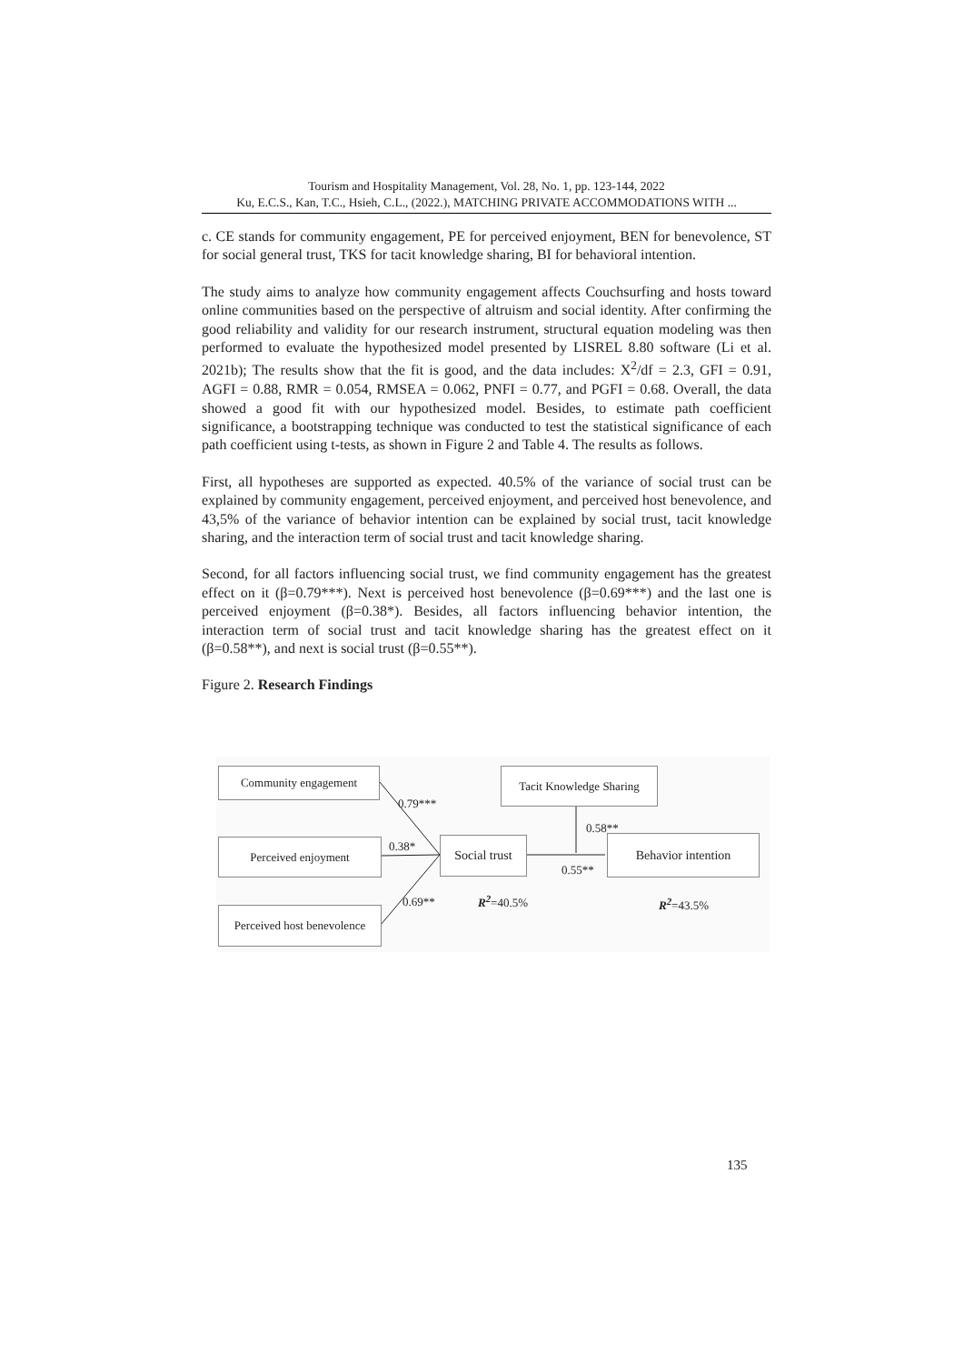Tourism and Hospitality Management, Vol. 28, No. 1, pp. 123-144, 2022
Ku, E.C.S., Kan, T.C., Hsieh, C.L., (2022.), MATCHING PRIVATE ACCOMMODATIONS WITH ...
c. CE stands for community engagement, PE for perceived enjoyment, BEN for benevolence, ST for social general trust, TKS for tacit knowledge sharing, BI for behavioral intention.
The study aims to analyze how community engagement affects Couchsurfing and hosts toward online communities based on the perspective of altruism and social identity. After confirming the good reliability and validity for our research instrument, structural equation modeling was then performed to evaluate the hypothesized model presented by LISREL 8.80 software (Li et al. 2021b); The results show that the fit is good, and the data includes: X<sup>2</sup>/df = 2.3, GFI = 0.91, AGFI = 0.88, RMR = 0.054, RMSEA = 0.062, PNFI = 0.77, and PGFI = 0.68. Overall, the data showed a good fit with our hypothesized model. Besides, to estimate path coefficient significance, a bootstrapping technique was conducted to test the statistical significance of each path coefficient using t-tests, as shown in Figure 2 and Table 4. The results as follows.
First, all hypotheses are supported as expected. 40.5% of the variance of social trust can be explained by community engagement, perceived enjoyment, and perceived host benevolence, and 43,5% of the variance of behavior intention can be explained by social trust, tacit knowledge sharing, and the interaction term of social trust and tacit knowledge sharing.
Second, for all factors influencing social trust, we find community engagement has the greatest effect on it (β=0.79***). Next is perceived host benevolence (β=0.69***) and the last one is perceived enjoyment (β=0.38*). Besides, all factors influencing behavior intention, the interaction term of social trust and tacit knowledge sharing has the greatest effect on it (β=0.58**), and next is social trust (β=0.55**).
Figure 2. Research Findings
Community engagement
Perceived enjoyment
Perceived host benevolence
Social trust
Tacit Knowledge Sharing
Behavior intention
0.79***
0.38*
0.69**
0.58**
0.55**
R<sup>2</sup>=40.5% R<sup>2</sup>=43.5%
135